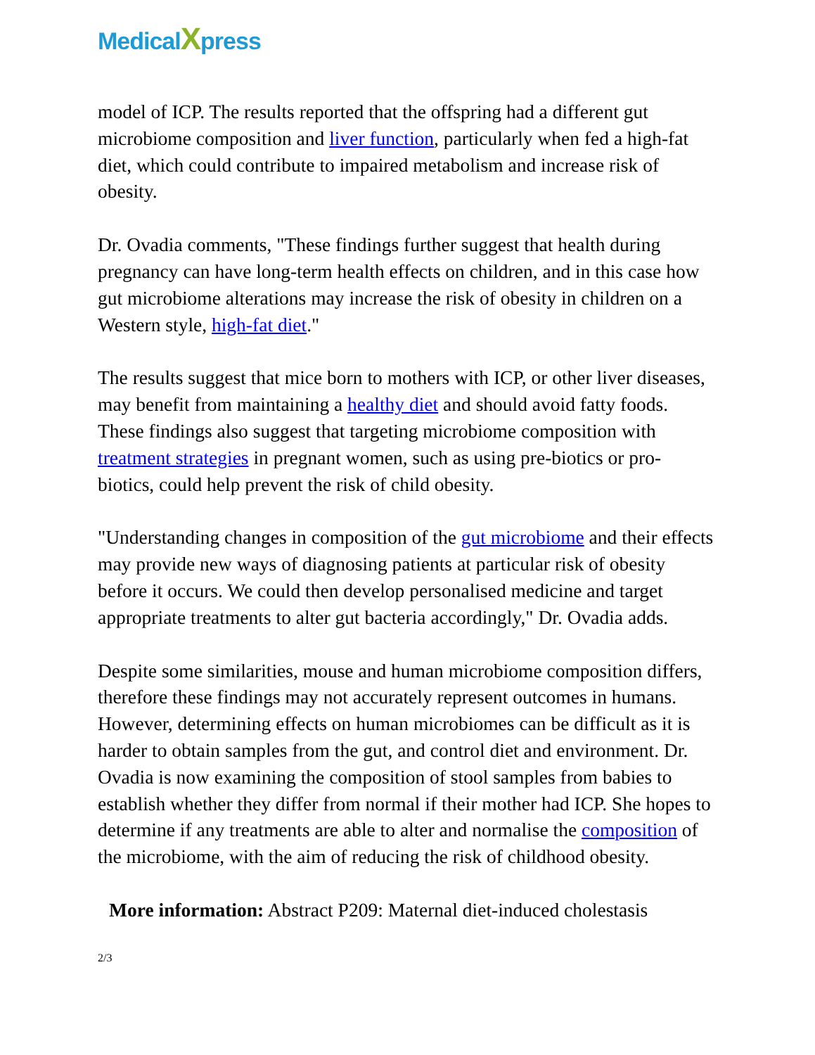Medical Xpress
model of ICP. The results reported that the offspring had a different gut microbiome composition and liver function, particularly when fed a high-fat diet, which could contribute to impaired metabolism and increase risk of obesity.
Dr. Ovadia comments, "These findings further suggest that health during pregnancy can have long-term health effects on children, and in this case how gut microbiome alterations may increase the risk of obesity in children on a Western style, high-fat diet."
The results suggest that mice born to mothers with ICP, or other liver diseases, may benefit from maintaining a healthy diet and should avoid fatty foods. These findings also suggest that targeting microbiome composition with treatment strategies in pregnant women, such as using pre-biotics or pro-biotics, could help prevent the risk of child obesity.
"Understanding changes in composition of the gut microbiome and their effects may provide new ways of diagnosing patients at particular risk of obesity before it occurs. We could then develop personalised medicine and target appropriate treatments to alter gut bacteria accordingly," Dr. Ovadia adds.
Despite some similarities, mouse and human microbiome composition differs, therefore these findings may not accurately represent outcomes in humans. However, determining effects on human microbiomes can be difficult as it is harder to obtain samples from the gut, and control diet and environment. Dr. Ovadia is now examining the composition of stool samples from babies to establish whether they differ from normal if their mother had ICP. She hopes to determine if any treatments are able to alter and normalise the composition of the microbiome, with the aim of reducing the risk of childhood obesity.
More information: Abstract P209: Maternal diet-induced cholestasis
2/3